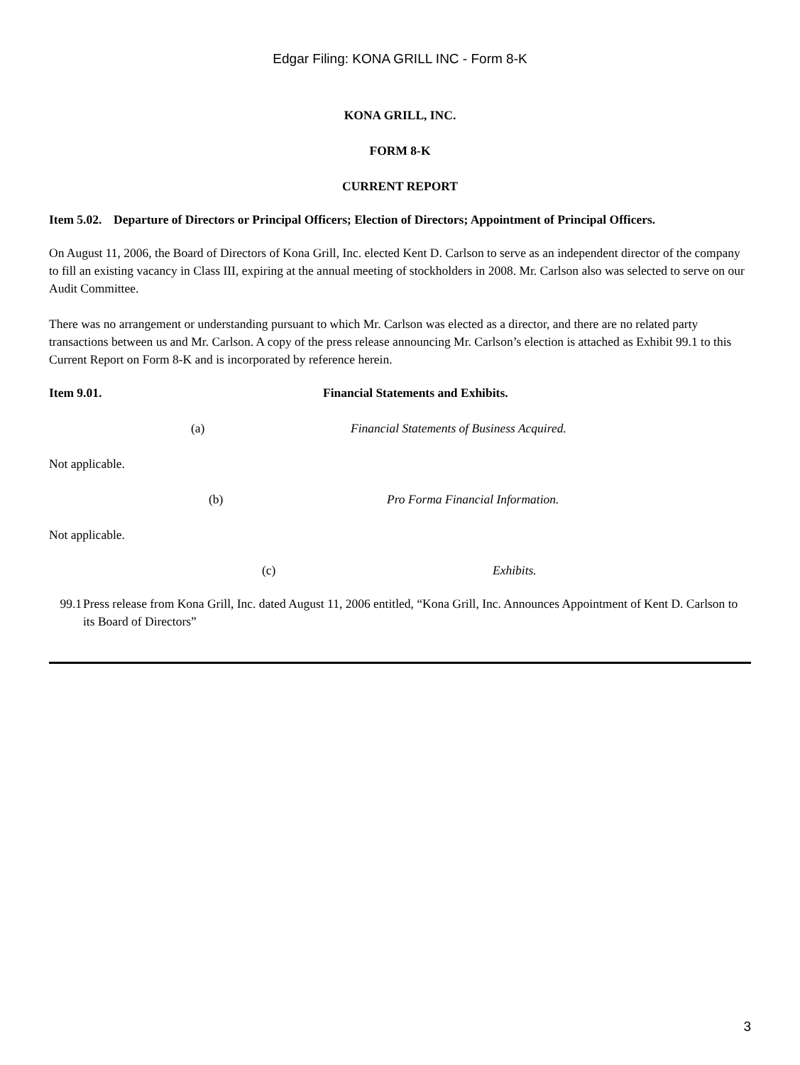Edgar Filing: KONA GRILL INC - Form 8-K
KONA GRILL, INC.
FORM 8-K
CURRENT REPORT
Item 5.02. Departure of Directors or Principal Officers; Election of Directors; Appointment of Principal Officers.
On August 11, 2006, the Board of Directors of Kona Grill, Inc. elected Kent D. Carlson to serve as an independent director of the company to fill an existing vacancy in Class III, expiring at the annual meeting of stockholders in 2008. Mr. Carlson also was selected to serve on our Audit Committee.
There was no arrangement or understanding pursuant to which Mr. Carlson was elected as a director, and there are no related party transactions between us and Mr. Carlson. A copy of the press release announcing Mr. Carlson’s election is attached as Exhibit 99.1 to this Current Report on Form 8-K and is incorporated by reference herein.
Item 9.01. Financial Statements and Exhibits.
(a) Financial Statements of Business Acquired.
Not applicable.
(b) Pro Forma Financial Information.
Not applicable.
(c) Exhibits.
99.1 Press release from Kona Grill, Inc. dated August 11, 2006 entitled, “Kona Grill, Inc. Announces Appointment of Kent D. Carlson to its Board of Directors”
3